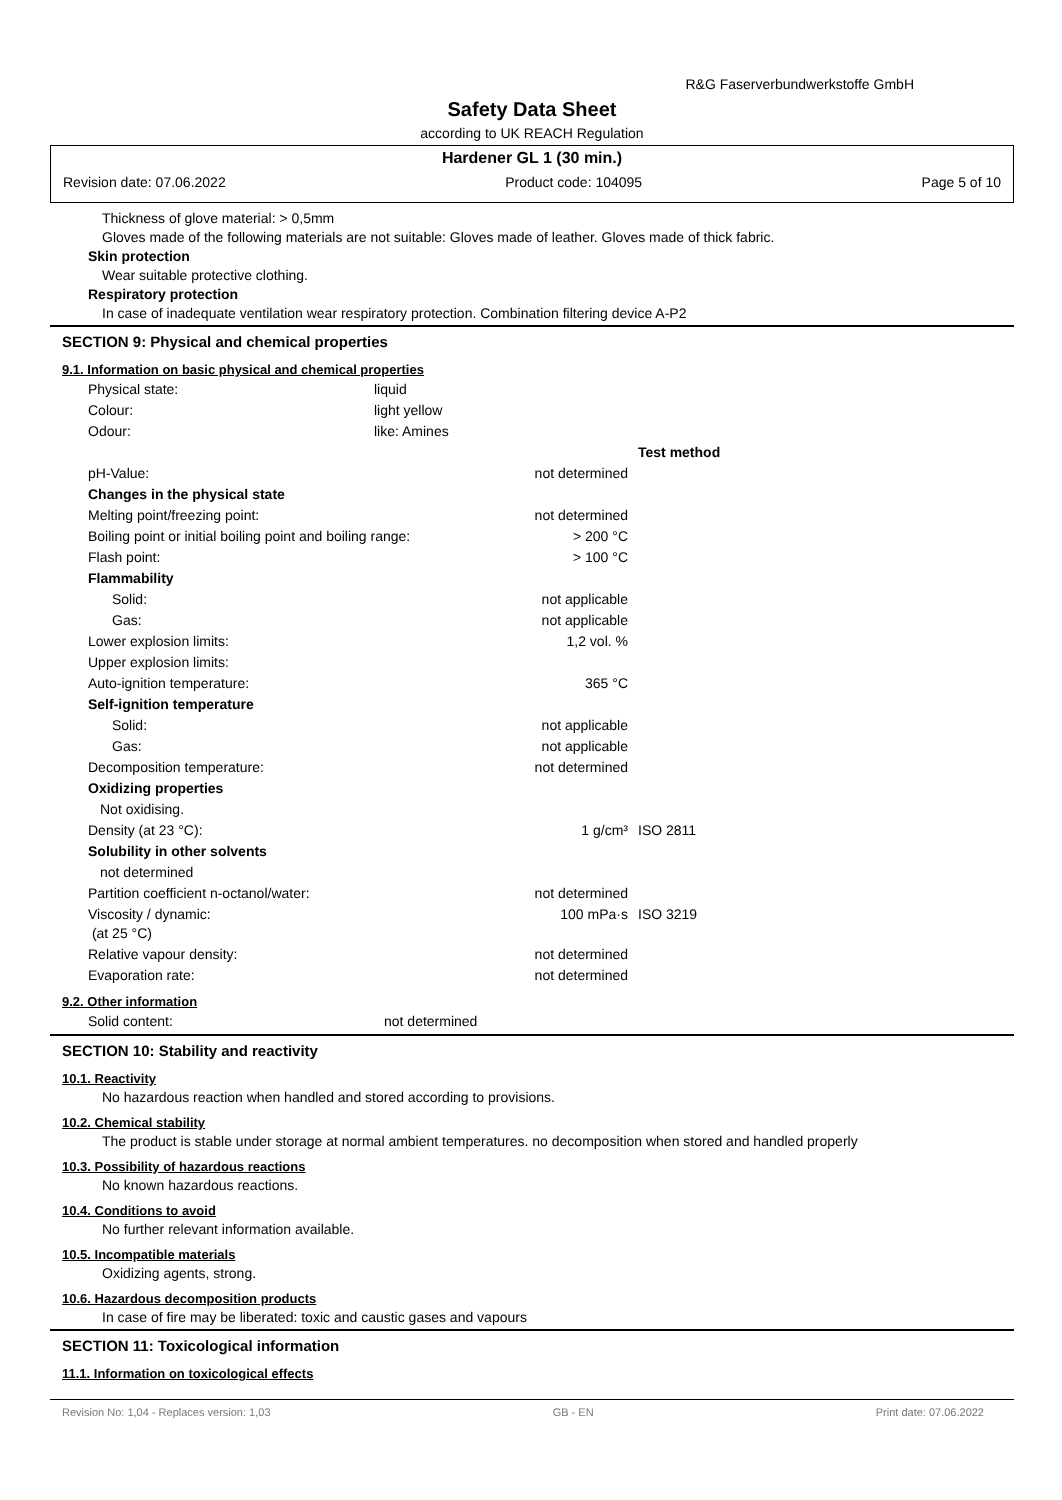R&G Faserverbundwerkstoffe GmbH
Safety Data Sheet
according to UK REACH Regulation
Hardener GL 1 (30 min.)
Revision date: 07.06.2022 Product code: 104095 Page 5 of 10
Thickness of glove material: > 0,5mm
Gloves made of the following materials are not suitable: Gloves made of leather. Gloves made of thick fabric.
Skin protection
Wear suitable protective clothing.
Respiratory protection
In case of inadequate ventilation wear respiratory protection. Combination filtering device A-P2
SECTION 9: Physical and chemical properties
9.1. Information on basic physical and chemical properties
| Physical state: | liquid |
| Colour: | light yellow |
| Odour: | like: Amines |
| | | Test method |
| pH-Value: | not determined | |
| Changes in the physical state | | |
| Melting point/freezing point: | not determined | |
| Boiling point or initial boiling point and boiling range: | > 200 °C | |
| Flash point: | > 100 °C | |
| Flammability | | |
| Solid: | not applicable | |
| Gas: | not applicable | |
| Lower explosion limits: | 1,2 vol. % | |
| Upper explosion limits: | | |
| Auto-ignition temperature: | 365 °C | |
| Self-ignition temperature | | |
| Solid: | not applicable | |
| Gas: | not applicable | |
| Decomposition temperature: | not determined | |
| Oxidizing properties | | |
| Not oxidising. | | |
| Density (at 23 °C): | 1 g/cm³ | ISO 2811 |
| Solubility in other solvents | | |
| not determined | | |
| Partition coefficient n-octanol/water: | not determined | |
| Viscosity / dynamic: (at 25 °C) | 100 mPa·s | ISO 3219 |
| Relative vapour density: | not determined | |
| Evaporation rate: | not determined | |
9.2. Other information
| Solid content: | not determined |
SECTION 10: Stability and reactivity
10.1. Reactivity
No hazardous reaction when handled and stored according to provisions.
10.2. Chemical stability
The product is stable under storage at normal ambient temperatures. no decomposition when stored and handled properly
10.3. Possibility of hazardous reactions
No known hazardous reactions.
10.4. Conditions to avoid
No further relevant information available.
10.5. Incompatible materials
Oxidizing agents, strong.
10.6. Hazardous decomposition products
In case of fire may be liberated: toxic and caustic gases and vapours
SECTION 11: Toxicological information
11.1. Information on toxicological effects
Revision No: 1,04 - Replaces version: 1,03 GB - EN Print date: 07.06.2022